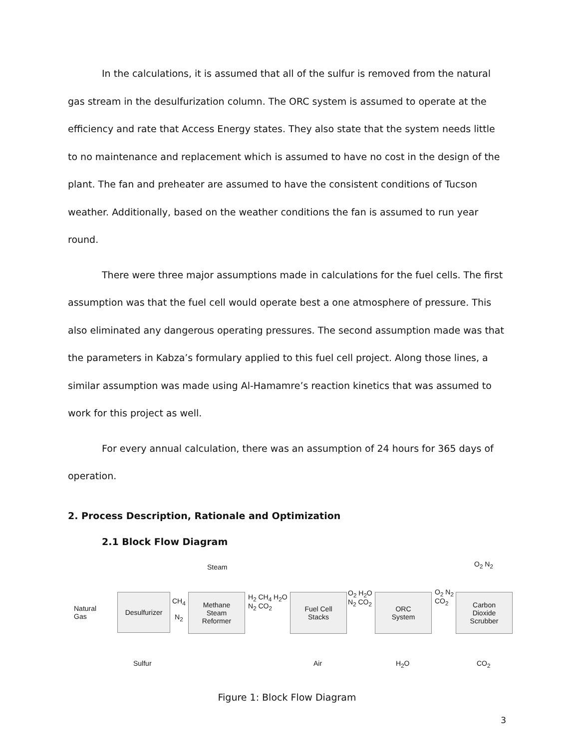In the calculations, it is assumed that all of the sulfur is removed from the natural gas stream in the desulfurization column. The ORC system is assumed to operate at the efficiency and rate that Access Energy states. They also state that the system needs little to no maintenance and replacement which is assumed to have no cost in the design of the plant. The fan and preheater are assumed to have the consistent conditions of Tucson weather. Additionally, based on the weather conditions the fan is assumed to run year round.
There were three major assumptions made in calculations for the fuel cells. The first assumption was that the fuel cell would operate best a one atmosphere of pressure. This also eliminated any dangerous operating pressures. The second assumption made was that the parameters in Kabza’s formulary applied to this fuel cell project. Along those lines, a similar assumption was made using Al-Hamamre’s reaction kinetics that was assumed to work for this project as well.
For every annual calculation, there was an assumption of 24 hours for 365 days of operation.
2. Process Description, Rationale and Optimization
2.1 Block Flow Diagram
Natural
Gas
Desulfurizer
CH<sub>4</sub>
N<sub>2</sub>
Steam
Methane
Steam
Reformer
H<sub>2</sub> CH<sub>4</sub> H<sub>2</sub>O
N<sub>2</sub> CO<sub>2</sub>
Fuel Cell
Stacks
O<sub>2</sub> H<sub>2</sub>O
N<sub>2</sub> CO<sub>2</sub>
ORC
System
O<sub>2</sub> N<sub>2</sub>
CO<sub>2</sub>
O<sub>2</sub> N<sub>2</sub>
Carbon
Dioxide
Scrubber
Sulfur Air H<sub>2</sub>O CO<sub>2</sub>
Figure 1: Block Flow Diagram
3